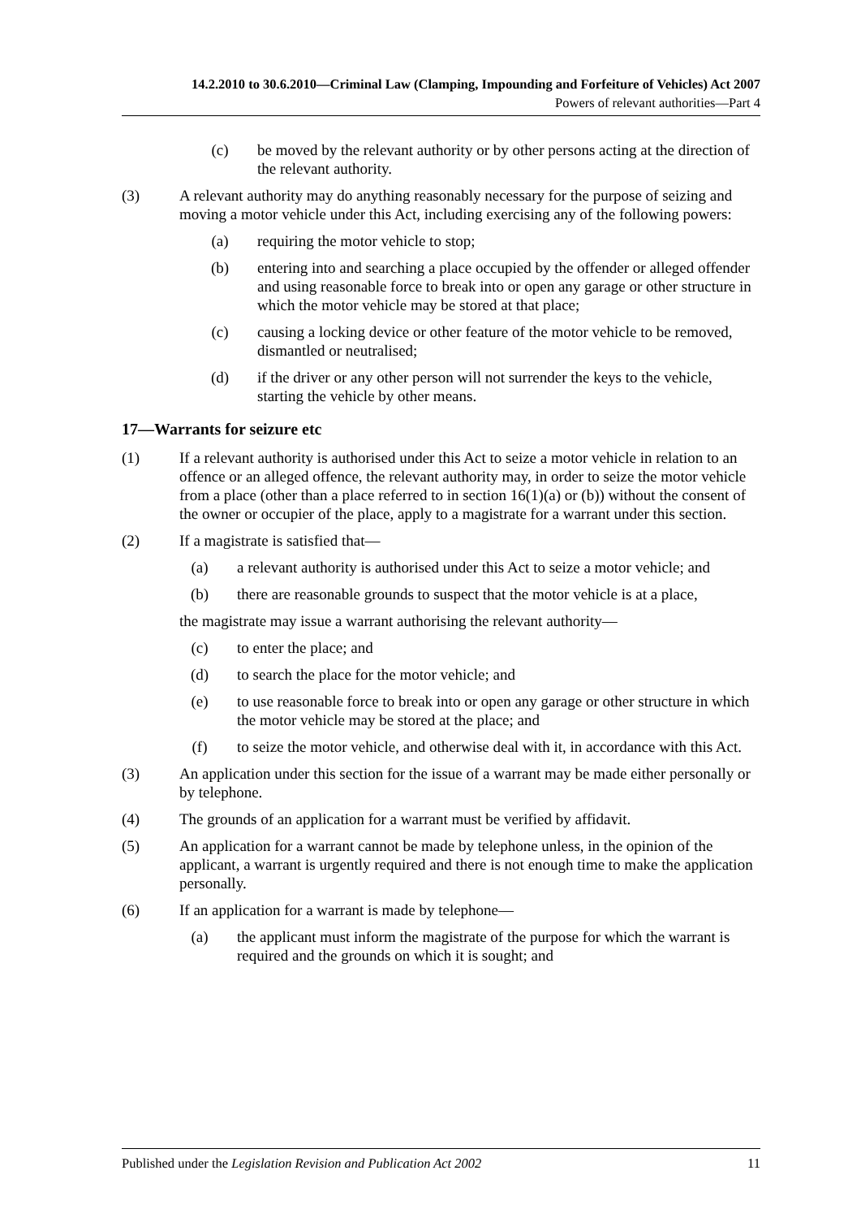14.2.2010 to 30.6.2010—Criminal Law (Clamping, Impounding and Forfeiture of Vehicles) Act 2007
Powers of relevant authorities—Part 4
(c) be moved by the relevant authority or by other persons acting at the direction of the relevant authority.
(3) A relevant authority may do anything reasonably necessary for the purpose of seizing and moving a motor vehicle under this Act, including exercising any of the following powers:
(a) requiring the motor vehicle to stop;
(b) entering into and searching a place occupied by the offender or alleged offender and using reasonable force to break into or open any garage or other structure in which the motor vehicle may be stored at that place;
(c) causing a locking device or other feature of the motor vehicle to be removed, dismantled or neutralised;
(d) if the driver or any other person will not surrender the keys to the vehicle, starting the vehicle by other means.
17—Warrants for seizure etc
(1) If a relevant authority is authorised under this Act to seize a motor vehicle in relation to an offence or an alleged offence, the relevant authority may, in order to seize the motor vehicle from a place (other than a place referred to in section 16(1)(a) or (b)) without the consent of the owner or occupier of the place, apply to a magistrate for a warrant under this section.
(2) If a magistrate is satisfied that—
(a) a relevant authority is authorised under this Act to seize a motor vehicle; and
(b) there are reasonable grounds to suspect that the motor vehicle is at a place,
the magistrate may issue a warrant authorising the relevant authority—
(c) to enter the place; and
(d) to search the place for the motor vehicle; and
(e) to use reasonable force to break into or open any garage or other structure in which the motor vehicle may be stored at the place; and
(f) to seize the motor vehicle, and otherwise deal with it, in accordance with this Act.
(3) An application under this section for the issue of a warrant may be made either personally or by telephone.
(4) The grounds of an application for a warrant must be verified by affidavit.
(5) An application for a warrant cannot be made by telephone unless, in the opinion of the applicant, a warrant is urgently required and there is not enough time to make the application personally.
(6) If an application for a warrant is made by telephone—
(a) the applicant must inform the magistrate of the purpose for which the warrant is required and the grounds on which it is sought; and
Published under the Legislation Revision and Publication Act 2002 11